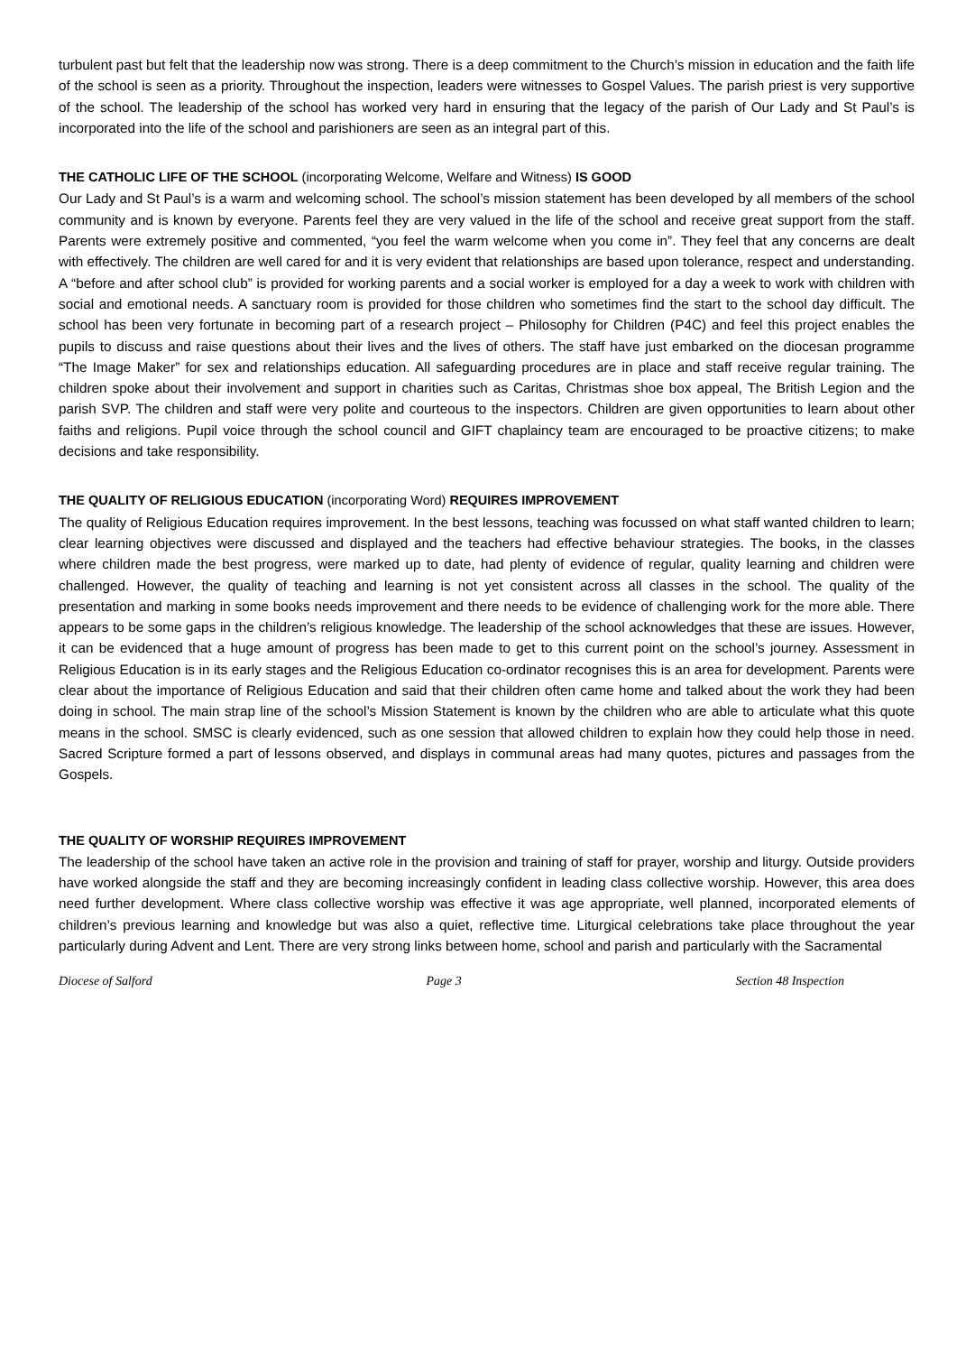turbulent past but felt that the leadership now was strong. There is a deep commitment to the Church’s mission in education and the faith life of the school is seen as a priority. Throughout the inspection, leaders were witnesses to Gospel Values. The parish priest is very supportive of the school. The leadership of the school has worked very hard in ensuring that the legacy of the parish of Our Lady and St Paul’s is incorporated into the life of the school and parishioners are seen as an integral part of this.
THE CATHOLIC LIFE OF THE SCHOOL (incorporating Welcome, Welfare and Witness) IS GOOD
Our Lady and St Paul’s is a warm and welcoming school. The school’s mission statement has been developed by all members of the school community and is known by everyone. Parents feel they are very valued in the life of the school and receive great support from the staff. Parents were extremely positive and commented, “you feel the warm welcome when you come in”. They feel that any concerns are dealt with effectively. The children are well cared for and it is very evident that relationships are based upon tolerance, respect and understanding. A “before and after school club” is provided for working parents and a social worker is employed for a day a week to work with children with social and emotional needs. A sanctuary room is provided for those children who sometimes find the start to the school day difficult. The school has been very fortunate in becoming part of a research project – Philosophy for Children (P4C) and feel this project enables the pupils to discuss and raise questions about their lives and the lives of others. The staff have just embarked on the diocesan programme “The Image Maker” for sex and relationships education. All safeguarding procedures are in place and staff receive regular training. The children spoke about their involvement and support in charities such as Caritas, Christmas shoe box appeal, The British Legion and the parish SVP. The children and staff were very polite and courteous to the inspectors. Children are given opportunities to learn about other faiths and religions. Pupil voice through the school council and GIFT chaplaincy team are encouraged to be proactive citizens; to make decisions and take responsibility.
THE QUALITY OF RELIGIOUS EDUCATION (incorporating Word) REQUIRES IMPROVEMENT
The quality of Religious Education requires improvement. In the best lessons, teaching was focussed on what staff wanted children to learn; clear learning objectives were discussed and displayed and the teachers had effective behaviour strategies. The books, in the classes where children made the best progress, were marked up to date, had plenty of evidence of regular, quality learning and children were challenged. However, the quality of teaching and learning is not yet consistent across all classes in the school. The quality of the presentation and marking in some books needs improvement and there needs to be evidence of challenging work for the more able. There appears to be some gaps in the children’s religious knowledge. The leadership of the school acknowledges that these are issues. However, it can be evidenced that a huge amount of progress has been made to get to this current point on the school’s journey. Assessment in Religious Education is in its early stages and the Religious Education co-ordinator recognises this is an area for development. Parents were clear about the importance of Religious Education and said that their children often came home and talked about the work they had been doing in school. The main strap line of the school’s Mission Statement is known by the children who are able to articulate what this quote means in the school. SMSC is clearly evidenced, such as one session that allowed children to explain how they could help those in need. Sacred Scripture formed a part of lessons observed, and displays in communal areas had many quotes, pictures and passages from the Gospels.
THE QUALITY OF WORSHIP REQUIRES IMPROVEMENT
The leadership of the school have taken an active role in the provision and training of staff for prayer, worship and liturgy. Outside providers have worked alongside the staff and they are becoming increasingly confident in leading class collective worship. However, this area does need further development. Where class collective worship was effective it was age appropriate, well planned, incorporated elements of children’s previous learning and knowledge but was also a quiet, reflective time. Liturgical celebrations take place throughout the year particularly during Advent and Lent. There are very strong links between home, school and parish and particularly with the Sacramental
Diocese of Salford Page 3 Section 48 Inspection